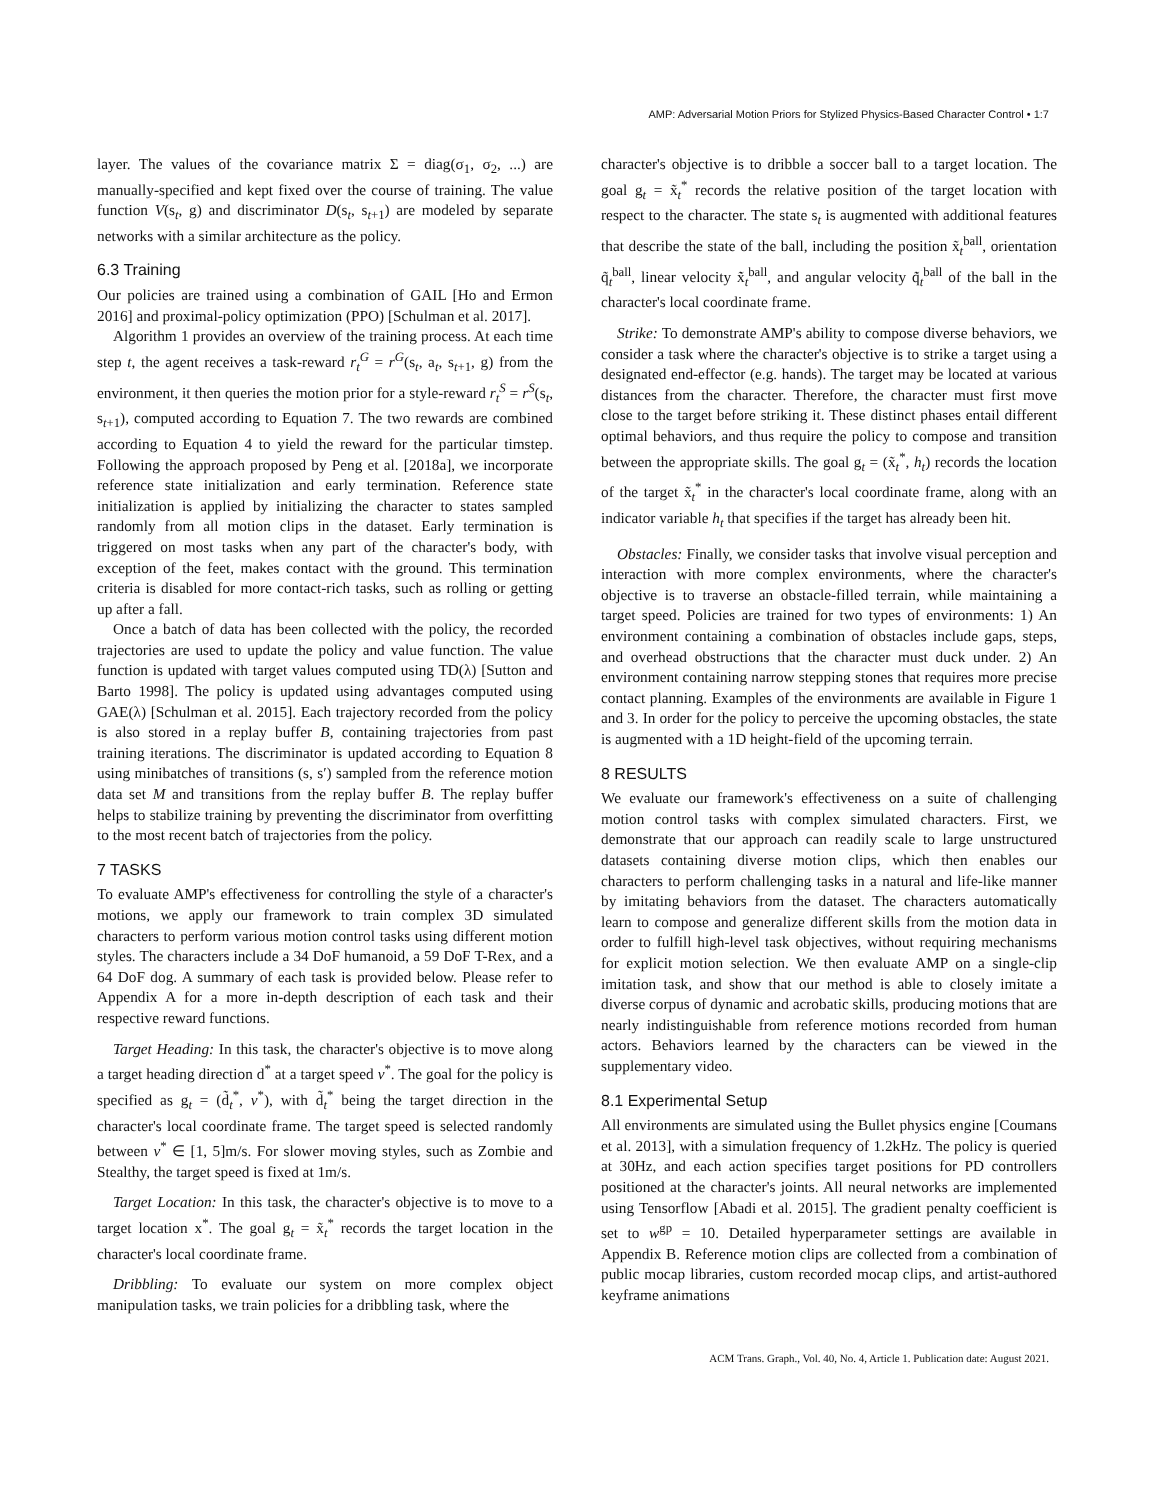AMP: Adversarial Motion Priors for Stylized Physics-Based Character Control • 1:7
layer. The values of the covariance matrix Σ = diag(σ<sub>1</sub>, σ<sub>2</sub>, ...) are manually-specified and kept fixed over the course of training. The value function V(s<sub>t</sub>, g) and discriminator D(s<sub>t</sub>, s<sub>t+1</sub>) are modeled by separate networks with a similar architecture as the policy.
6.3 Training
Our policies are trained using a combination of GAIL [Ho and Ermon 2016] and proximal-policy optimization (PPO) [Schulman et al. 2017].
Algorithm 1 provides an overview of the training process. At each time step t, the agent receives a task-reward r<sub>t</sub><sup>G</sup> = r<sup>G</sup>(s<sub>t</sub>, a<sub>t</sub>, s<sub>t+1</sub>, g) from the environment, it then queries the motion prior for a style-reward r<sub>t</sub><sup>S</sup> = r<sup>S</sup>(s<sub>t</sub>, s<sub>t+1</sub>), computed according to Equation 7. The two rewards are combined according to Equation 4 to yield the reward for the particular timstep. Following the approach proposed by Peng et al. [2018a], we incorporate reference state initialization and early termination. Reference state initialization is applied by initializing the character to states sampled randomly from all motion clips in the dataset. Early termination is triggered on most tasks when any part of the character's body, with exception of the feet, makes contact with the ground. This termination criteria is disabled for more contact-rich tasks, such as rolling or getting up after a fall.
Once a batch of data has been collected with the policy, the recorded trajectories are used to update the policy and value function. The value function is updated with target values computed using TD(λ) [Sutton and Barto 1998]. The policy is updated using advantages computed using GAE(λ) [Schulman et al. 2015]. Each trajectory recorded from the policy is also stored in a replay buffer B, containing trajectories from past training iterations. The discriminator is updated according to Equation 8 using minibatches of transitions (s, s′) sampled from the reference motion data set M and transitions from the replay buffer B. The replay buffer helps to stabilize training by preventing the discriminator from overfitting to the most recent batch of trajectories from the policy.
7 TASKS
To evaluate AMP's effectiveness for controlling the style of a character's motions, we apply our framework to train complex 3D simulated characters to perform various motion control tasks using different motion styles. The characters include a 34 DoF humanoid, a 59 DoF T-Rex, and a 64 DoF dog. A summary of each task is provided below. Please refer to Appendix A for a more in-depth description of each task and their respective reward functions.
Target Heading: In this task, the character's objective is to move along a target heading direction d<sup>*</sup> at a target speed v<sup>*</sup>. The goal for the policy is specified as g<sub>t</sub> = (d̃<sub>t</sub><sup>*</sup>, v<sup>*</sup>), with d̃<sub>t</sub><sup>*</sup> being the target direction in the character's local coordinate frame. The target speed is selected randomly between v<sup>*</sup> ∈ [1, 5]m/s. For slower moving styles, such as Zombie and Stealthy, the target speed is fixed at 1m/s.
Target Location: In this task, the character's objective is to move to a target location x<sup>*</sup>. The goal g<sub>t</sub> = x̃<sub>t</sub><sup>*</sup> records the target location in the character's local coordinate frame.
Dribbling: To evaluate our system on more complex object manipulation tasks, we train policies for a dribbling task, where the
character's objective is to dribble a soccer ball to a target location. The goal g<sub>t</sub> = x̃<sub>t</sub><sup>*</sup> records the relative position of the target location with respect to the character. The state s<sub>t</sub> is augmented with additional features that describe the state of the ball, including the position x̃<sub>t</sub><sup>ball</sup>, orientation q̃<sub>t</sub><sup>ball</sup>, linear velocity x̃̇<sub>t</sub><sup>ball</sup>, and angular velocity q̃̇<sub>t</sub><sup>ball</sup> of the ball in the character's local coordinate frame.
Strike: To demonstrate AMP's ability to compose diverse behaviors, we consider a task where the character's objective is to strike a target using a designated end-effector (e.g. hands). The target may be located at various distances from the character. Therefore, the character must first move close to the target before striking it. These distinct phases entail different optimal behaviors, and thus require the policy to compose and transition between the appropriate skills. The goal g<sub>t</sub> = (x̃<sub>t</sub><sup>*</sup>, h<sub>t</sub>) records the location of the target x̃<sub>t</sub><sup>*</sup> in the character's local coordinate frame, along with an indicator variable h<sub>t</sub> that specifies if the target has already been hit.
Obstacles: Finally, we consider tasks that involve visual perception and interaction with more complex environments, where the character's objective is to traverse an obstacle-filled terrain, while maintaining a target speed. Policies are trained for two types of environments: 1) An environment containing a combination of obstacles include gaps, steps, and overhead obstructions that the character must duck under. 2) An environment containing narrow stepping stones that requires more precise contact planning. Examples of the environments are available in Figure 1 and 3. In order for the policy to perceive the upcoming obstacles, the state is augmented with a 1D height-field of the upcoming terrain.
8 RESULTS
We evaluate our framework's effectiveness on a suite of challenging motion control tasks with complex simulated characters. First, we demonstrate that our approach can readily scale to large unstructured datasets containing diverse motion clips, which then enables our characters to perform challenging tasks in a natural and life-like manner by imitating behaviors from the dataset. The characters automatically learn to compose and generalize different skills from the motion data in order to fulfill high-level task objectives, without requiring mechanisms for explicit motion selection. We then evaluate AMP on a single-clip imitation task, and show that our method is able to closely imitate a diverse corpus of dynamic and acrobatic skills, producing motions that are nearly indistinguishable from reference motions recorded from human actors. Behaviors learned by the characters can be viewed in the supplementary video.
8.1 Experimental Setup
All environments are simulated using the Bullet physics engine [Coumans et al. 2013], with a simulation frequency of 1.2kHz. The policy is queried at 30Hz, and each action specifies target positions for PD controllers positioned at the character's joints. All neural networks are implemented using Tensorflow [Abadi et al. 2015]. The gradient penalty coefficient is set to w<sup>gp</sup> = 10. Detailed hyperparameter settings are available in Appendix B. Reference motion clips are collected from a combination of public mocap libraries, custom recorded mocap clips, and artist-authored keyframe animations
ACM Trans. Graph., Vol. 40, No. 4, Article 1. Publication date: August 2021.